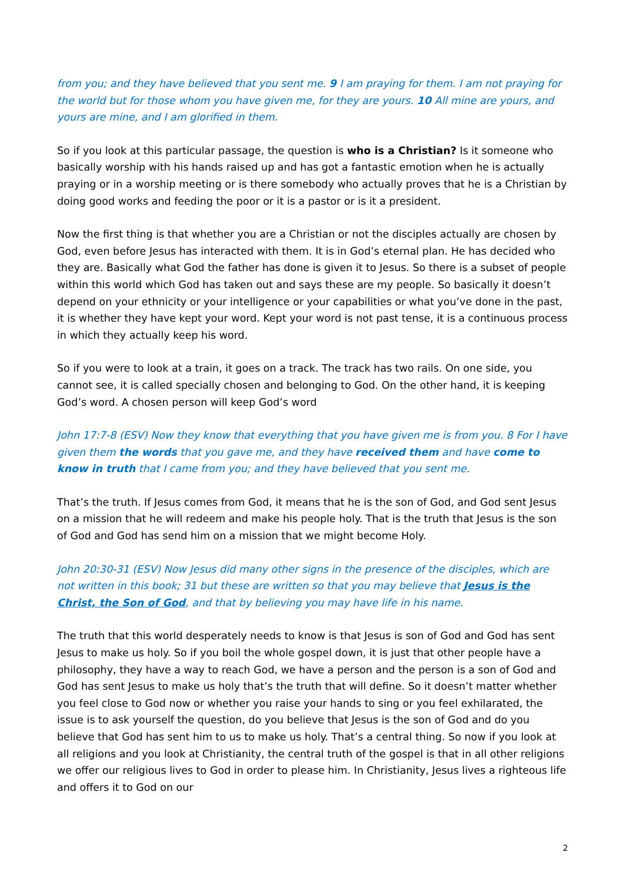from you; and they have believed that you sent me. 9 I am praying for them. I am not praying for the world but for those whom you have given me, for they are yours. 10 All mine are yours, and yours are mine, and I am glorified in them.
So if you look at this particular passage, the question is who is a Christian? Is it someone who basically worship with his hands raised up and has got a fantastic emotion when he is actually praying or in a worship meeting or is there somebody who actually proves that he is a Christian by doing good works and feeding the poor or it is a pastor or is it a president.
Now the first thing is that whether you are a Christian or not the disciples actually are chosen by God, even before Jesus has interacted with them. It is in God’s eternal plan. He has decided who they are. Basically what God the father has done is given it to Jesus. So there is a subset of people within this world which God has taken out and says these are my people. So basically it doesn’t depend on your ethnicity or your intelligence or your capabilities or what you’ve done in the past, it is whether they have kept your word. Kept your word is not past tense, it is a continuous process in which they actually keep his word.
So if you were to look at a train, it goes on a track. The track has two rails. On one side, you cannot see, it is called specially chosen and belonging to God. On the other hand, it is keeping God’s word. A chosen person will keep God’s word
John 17:7-8 (ESV) Now they know that everything that you have given me is from you. 8 For I have given them the words that you gave me, and they have received them and have come to know in truth that I came from you; and they have believed that you sent me.
That’s the truth. If Jesus comes from God, it means that he is the son of God, and God sent Jesus on a mission that he will redeem and make his people holy. That is the truth that Jesus is the son of God and God has send him on a mission that we might become Holy.
John 20:30-31 (ESV) Now Jesus did many other signs in the presence of the disciples, which are not written in this book; 31 but these are written so that you may believe that Jesus is the Christ, the Son of God, and that by believing you may have life in his name.
The truth that this world desperately needs to know is that Jesus is son of God and God has sent Jesus to make us holy. So if you boil the whole gospel down, it is just that other people have a philosophy, they have a way to reach God, we have a person and the person is a son of God and God has sent Jesus to make us holy that’s the truth that will define. So it doesn’t matter whether you feel close to God now or whether you raise your hands to sing or you feel exhilarated, the issue is to ask yourself the question, do you believe that Jesus is the son of God and do you believe that God has sent him to us to make us holy. That’s a central thing. So now if you look at all religions and you look at Christianity, the central truth of the gospel is that in all other religions we offer our religious lives to God in order to please him. In Christianity, Jesus lives a righteous life and offers it to God on our
2